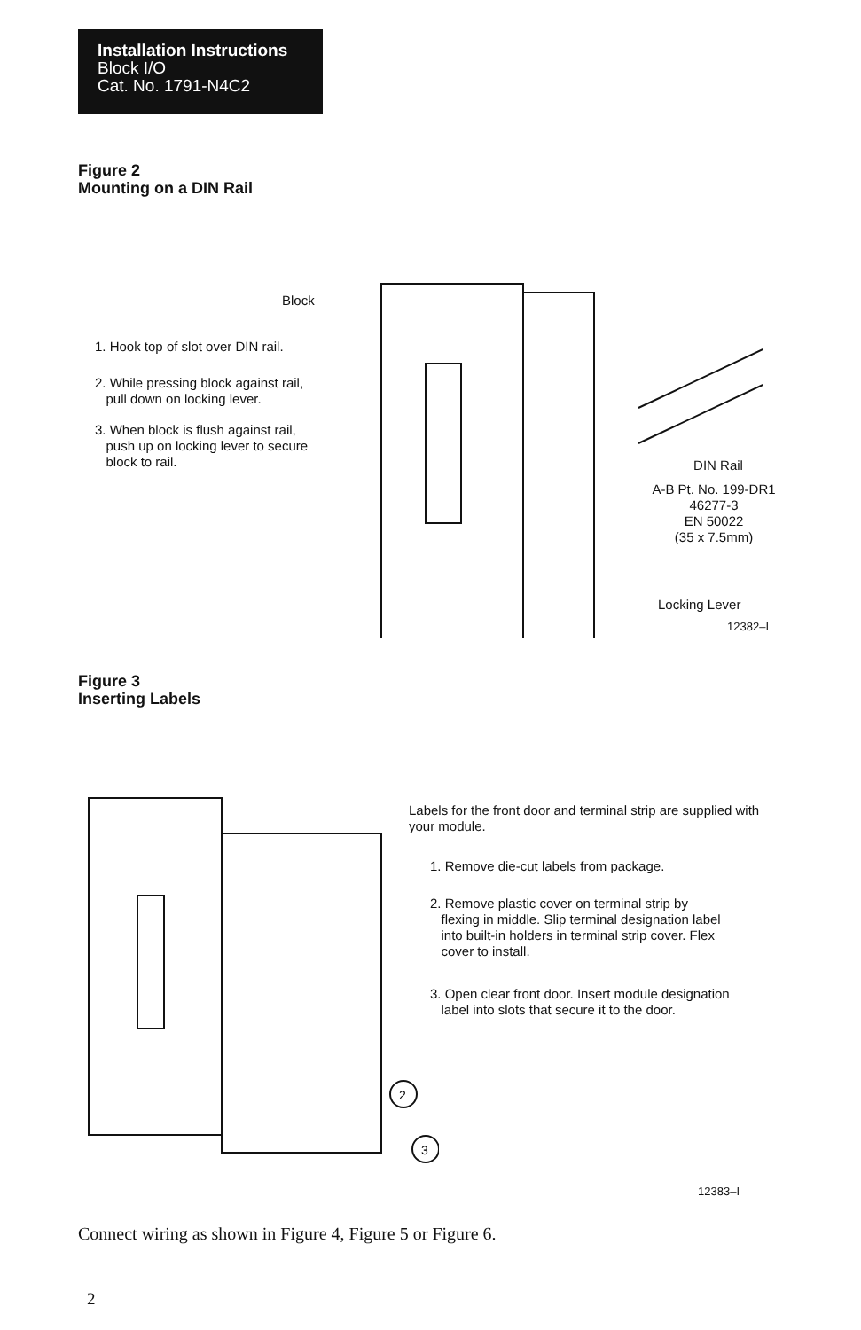Installation Instructions
Block I/O
Cat. No. 1791-N4C2
Figure 2
Mounting on a DIN Rail
Block
1. Hook top of slot over DIN rail.
2. While pressing block against rail,
pull down on locking lever.
3. When block is flush against rail,
push up on locking lever to secure
block to rail.
DIN Rail
A-B Pt. No. 199-DR1
46277-3
EN 50022
(35 x 7.5mm)
Locking Lever
12382–I
Figure 3
Inserting Labels
2
3
Labels for the front door and terminal strip are supplied with your module.
1. Remove die-cut labels from package.
2. Remove plastic cover on terminal strip by
flexing in middle. Slip terminal designation label
into built-in holders in terminal strip cover. Flex
cover to install.
3. Open clear front door. Insert module designation
label into slots that secure it to the door.
12383–I
Connect wiring as shown in Figure 4, Figure 5 or Figure 6.
2